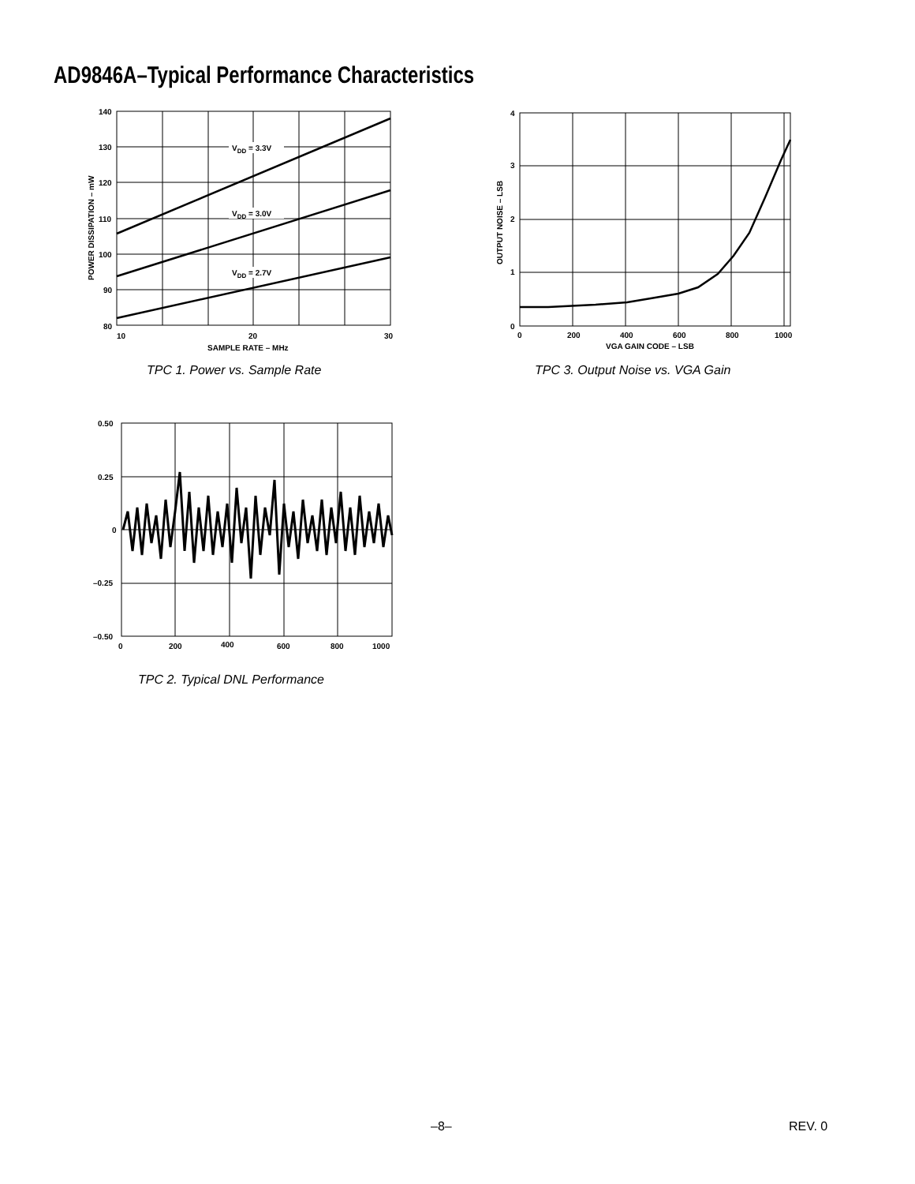AD9846A–Typical Performance Characteristics
VDD = 3.3V
VDD = 3.0V
VDD = 2.7V
140
130
120
110
100
90
80
10
20
30
SAMPLE RATE – MHz
POWER DISSIPATION – mW
TPC 1. Power vs. Sample Rate
4
3
2
1
0
0
200
400
600
800
1000
VGA GAIN CODE – LSB
OUTPUT NOISE – LSB
TPC 3. Output Noise vs. VGA Gain
0.50
0.25
0
–0.25
–0.50
0
200
400
600
800
1000
TPC 2. Typical DNL Performance
–8– REV. 0